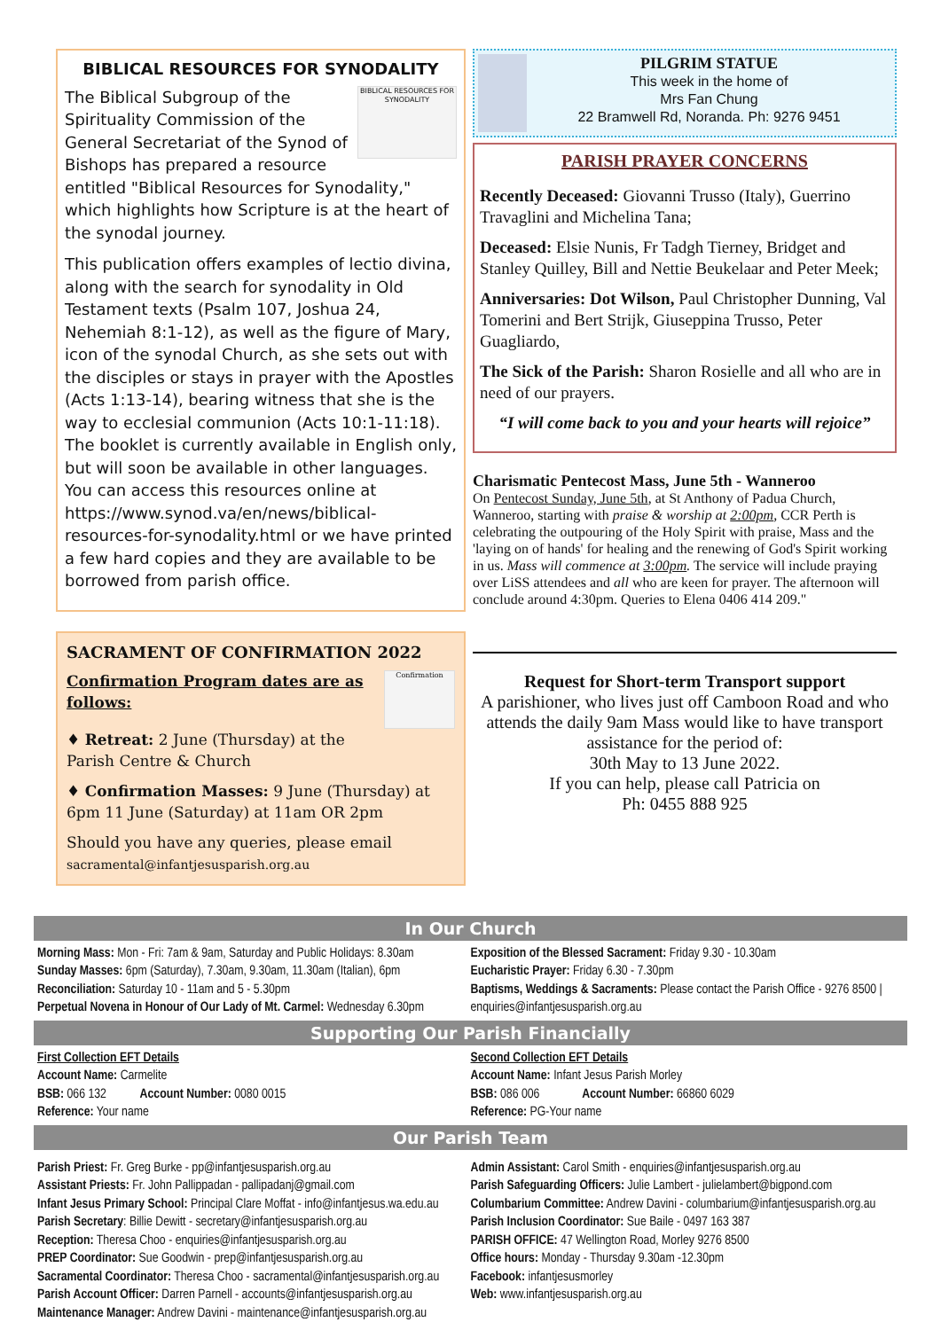BIBLICAL RESOURCES FOR SYNODALITY
BIBLICAL RESOURCES FOR SYNODALITY
The Biblical Subgroup of the Spirituality Commission of the General Secretariat of the Synod of Bishops has prepared a resource entitled "Biblical Resources for Synodality," which highlights how Scripture is at the heart of the synodal journey.
This publication offers examples of lectio divina, along with the search for synodality in Old Testament texts (Psalm 107, Joshua 24, Nehemiah 8:1-12), as well as the figure of Mary, icon of the synodal Church, as she sets out with the disciples or stays in prayer with the Apostles (Acts 1:13-14), bearing witness that she is the way to ecclesial communion (Acts 10:1-11:18). The booklet is currently available in English only, but will soon be available in other languages. You can access this resources online at https://www.synod.va/en/news/biblical-resources-for-synodality.html or we have printed a few hard copies and they are available to be borrowed from parish office.
SACRAMENT OF CONFIRMATION 2022
Confirmation
Confirmation Program dates are as follows:
♦ Retreat: 2 June (Thursday) at the Parish Centre & Church
♦ Confirmation Masses: 9 June (Thursday) at 6pm 11 June (Saturday) at 11am OR 2pm
Should you have any queries, please email
sacramental@infantjesusparish.org.au
PILGRIM STATUE
This week in the home of
Mrs Fan Chung
22 Bramwell Rd, Noranda. Ph: 9276 9451
PARISH PRAYER CONCERNS
Recently Deceased: Giovanni Trusso (Italy), Guerrino Travaglini and Michelina Tana;
Deceased: Elsie Nunis, Fr Tadgh Tierney, Bridget and Stanley Quilley, Bill and Nettie Beukelaar and Peter Meek;
Anniversaries: Dot Wilson, Paul Christopher Dunning, Val Tomerini and Bert Strijk, Giuseppina Trusso, Peter Guagliardo,
The Sick of the Parish: Sharon Rosielle and all who are in need of our prayers.
“I will come back to you and your hearts will rejoice”
Charismatic Pentecost Mass, June 5th - Wanneroo
On Pentecost Sunday, June 5th, at St Anthony of Padua Church, Wanneroo, starting with praise & worship at 2:00pm, CCR Perth is celebrating the outpouring of the Holy Spirit with praise, Mass and the 'laying on of hands' for healing and the renewing of God's Spirit working in us. Mass will commence at 3:00pm. The service will include praying over LiSS attendees and all who are keen for prayer. The afternoon will conclude around 4:30pm. Queries to Elena 0406 414 209."
Request for Short-term Transport support
A parishioner, who lives just off Camboon Road and who attends the daily 9am Mass would like to have transport assistance for the period of:
30th May to 13 June 2022.
If you can help, please call Patricia on
Ph: 0455 888 925
In Our Church
Morning Mass: Mon - Fri: 7am & 9am, Saturday and Public Holidays: 8.30am
Sunday Masses: 6pm (Saturday), 7.30am, 9.30am, 11.30am (Italian), 6pm
Reconciliation: Saturday 10 - 11am and 5 - 5.30pm
Perpetual Novena in Honour of Our Lady of Mt. Carmel: Wednesday 6.30pm
Exposition of the Blessed Sacrament: Friday 9.30 - 10.30am
Eucharistic Prayer: Friday 6.30 - 7.30pm
Baptisms, Weddings & Sacraments: Please contact the Parish Office - 9276 8500 | enquiries@infantjesusparish.org.au
Supporting Our Parish Financially
First Collection EFT Details
Account Name: Carmelite
BSB: 066 132 Account Number: 0080 0015
Reference: Your name
Second Collection EFT Details
Account Name: Infant Jesus Parish Morley
BSB: 086 006 Account Number: 66860 6029
Reference: PG-Your name
Our Parish Team
Parish Priest: Fr. Greg Burke - pp@infantjesusparish.org.au
Assistant Priests: Fr. John Pallippadan - pallipadanj@gmail.com
Infant Jesus Primary School: Principal Clare Moffat - info@infantjesus.wa.edu.au
Parish Secretary: Billie Dewitt - secretary@infantjesusparish.org.au
Reception: Theresa Choo - enquiries@infantjesusparish.org.au
PREP Coordinator: Sue Goodwin - prep@infantjesusparish.org.au
Sacramental Coordinator: Theresa Choo - sacramental@infantjesusparish.org.au
Parish Account Officer: Darren Parnell - accounts@infantjesusparish.org.au
Maintenance Manager: Andrew Davini - maintenance@infantjesusparish.org.au
Admin Assistant: Carol Smith - enquiries@infantjesusparish.org.au
Parish Safeguarding Officers: Julie Lambert - julielambert@bigpond.com
Columbarium Committee: Andrew Davini - columbarium@infantjesusparish.org.au
Parish Inclusion Coordinator: Sue Baile - 0497 163 387
PARISH OFFICE: 47 Wellington Road, Morley 9276 8500
Office hours: Monday - Thursday 9.30am -12.30pm
Facebook: infantjesusmorley
Web: www.infantjesusparish.org.au